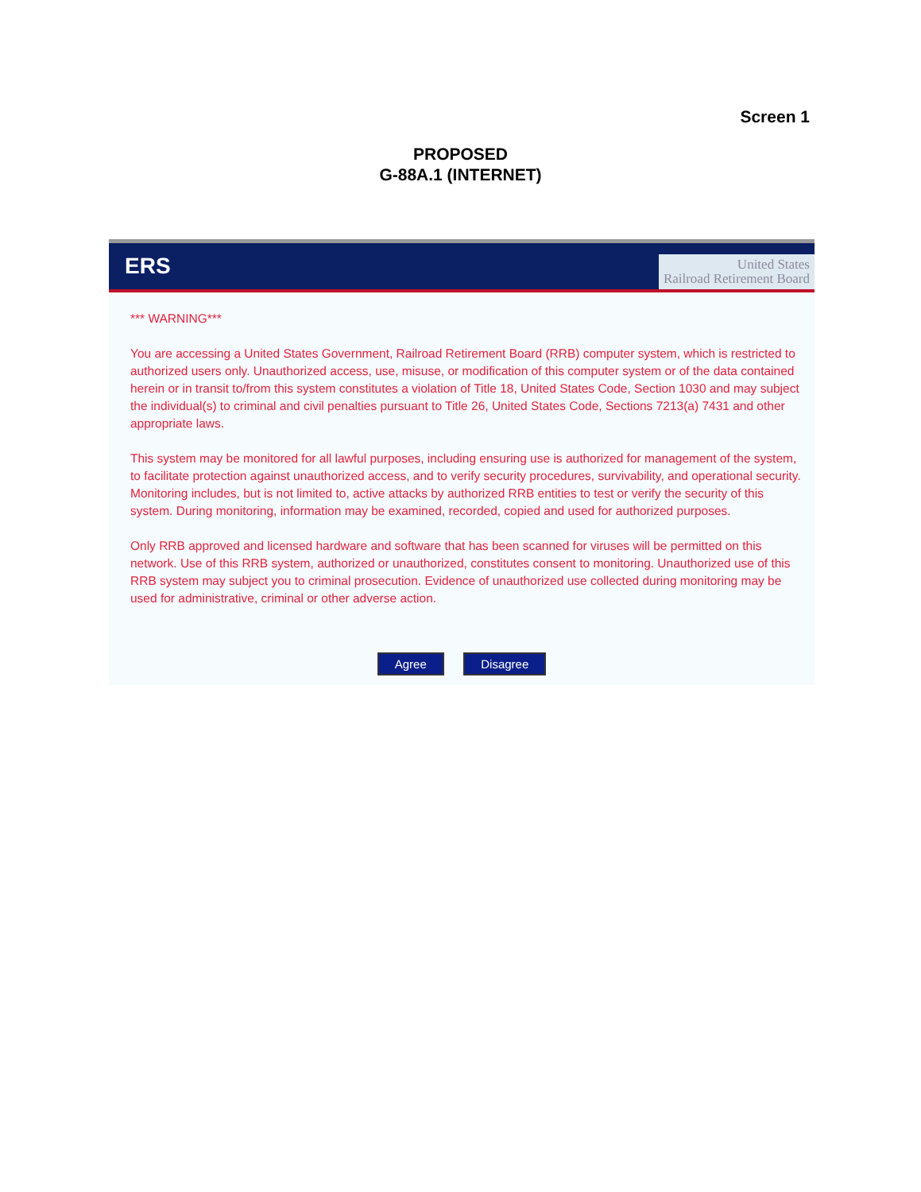Screen 1
PROPOSED
G-88A.1 (INTERNET)
ERS
United States
Railroad Retirement Board
*** WARNING***
You are accessing a United States Government, Railroad Retirement Board (RRB) computer system, which is restricted to authorized users only. Unauthorized access, use, misuse, or modification of this computer system or of the data contained herein or in transit to/from this system constitutes a violation of Title 18, United States Code, Section 1030 and may subject the individual(s) to criminal and civil penalties pursuant to Title 26, United States Code, Sections 7213(a) 7431 and other appropriate laws.
This system may be monitored for all lawful purposes, including ensuring use is authorized for management of the system, to facilitate protection against unauthorized access, and to verify security procedures, survivability, and operational security. Monitoring includes, but is not limited to, active attacks by authorized RRB entities to test or verify the security of this system. During monitoring, information may be examined, recorded, copied and used for authorized purposes.
Only RRB approved and licensed hardware and software that has been scanned for viruses will be permitted on this network. Use of this RRB system, authorized or unauthorized, constitutes consent to monitoring. Unauthorized use of this RRB system may subject you to criminal prosecution. Evidence of unauthorized use collected during monitoring may be used for administrative, criminal or other adverse action.
Agree Disagree